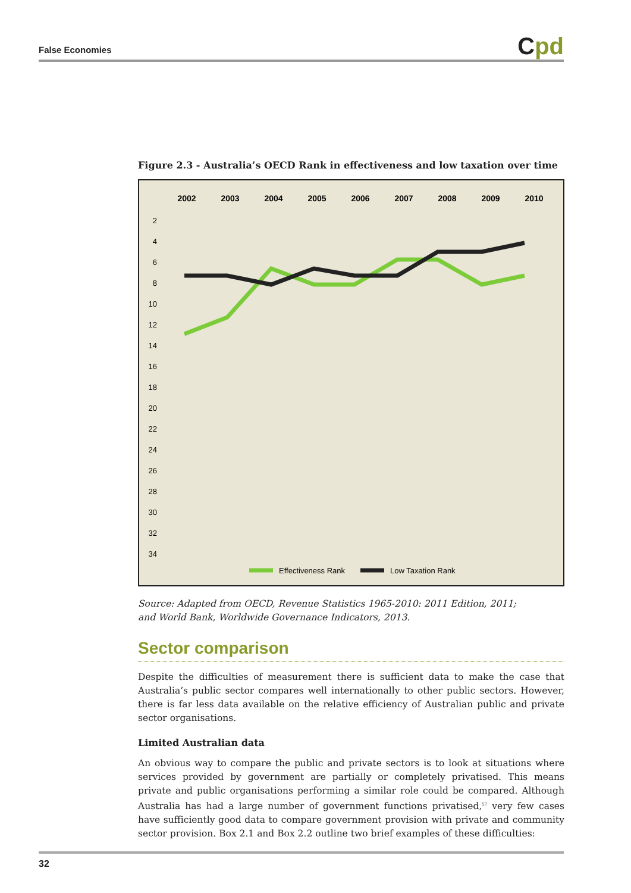False Economies Cpd
Figure 2.3 - Australia’s OECD Rank in effectiveness and low taxation over time
2002
2003
2004
2005
2006
2007
2008
2009
2010
2
4
6
8
10
12
14
16
18
20
22
24
26
28
30
32
34
Effectiveness Rank
Low Taxation Rank
Source: Adapted from OECD, Revenue Statistics 1965-2010: 2011 Edition, 2011;
and World Bank, Worldwide Governance Indicators, 2013.
Sector comparison
Despite the difficulties of measurement there is sufficient data to make the case that Australia’s public sector compares well internationally to other public sectors. However, there is far less data available on the relative efficiency of Australian public and private sector organisations.
Limited Australian data
An obvious way to compare the public and private sectors is to look at situations where services provided by government are partially or completely privatised. This means private and public organisations performing a similar role could be compared. Although Australia has had a large number of government functions privatised,<sup>57</sup> very few cases have sufficiently good data to compare government provision with private and community sector provision. Box 2.1 and Box 2.2 outline two brief examples of these difficulties:
32